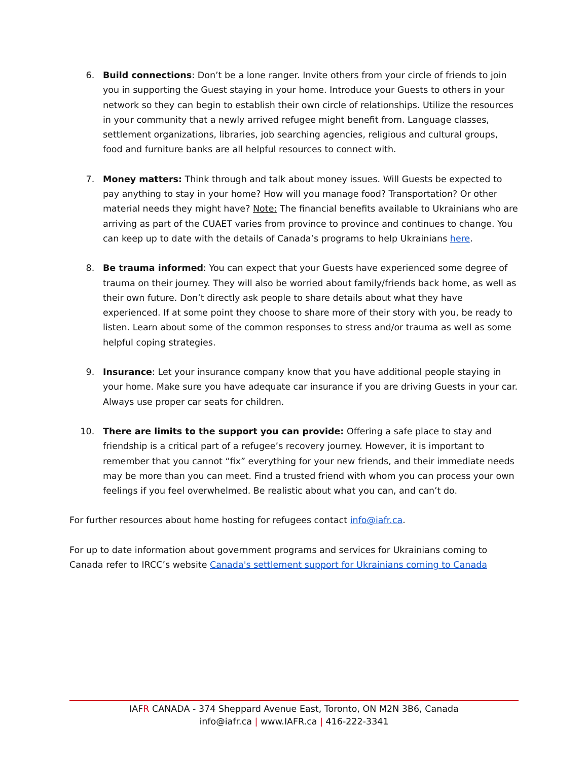6. Build connections: Don’t be a lone ranger. Invite others from your circle of friends to join you in supporting the Guest staying in your home. Introduce your Guests to others in your network so they can begin to establish their own circle of relationships. Utilize the resources in your community that a newly arrived refugee might benefit from. Language classes, settlement organizations, libraries, job searching agencies, religious and cultural groups, food and furniture banks are all helpful resources to connect with.
7. Money matters: Think through and talk about money issues. Will Guests be expected to pay anything to stay in your home? How will you manage food? Transportation? Or other material needs they might have? Note: The financial benefits available to Ukrainians who are arriving as part of the CUAET varies from province to province and continues to change. You can keep up to date with the details of Canada’s programs to help Ukrainians here.
8. Be trauma informed: You can expect that your Guests have experienced some degree of trauma on their journey. They will also be worried about family/friends back home, as well as their own future. Don’t directly ask people to share details about what they have experienced. If at some point they choose to share more of their story with you, be ready to listen. Learn about some of the common responses to stress and/or trauma as well as some helpful coping strategies.
9. Insurance: Let your insurance company know that you have additional people staying in your home. Make sure you have adequate car insurance if you are driving Guests in your car. Always use proper car seats for children.
10. There are limits to the support you can provide: Offering a safe place to stay and friendship is a critical part of a refugee’s recovery journey. However, it is important to remember that you cannot “fix” everything for your new friends, and their immediate needs may be more than you can meet. Find a trusted friend with whom you can process your own feelings if you feel overwhelmed. Be realistic about what you can, and can’t do.
For further resources about home hosting for refugees contact info@iafr.ca.
For up to date information about government programs and services for Ukrainians coming to Canada refer to IRCC’s website Canada's settlement support for Ukrainians coming to Canada
IAFR CANADA - 374 Sheppard Avenue East, Toronto, ON M2N 3B6, Canada
info@iafr.ca | www.IAFR.ca | 416-222-3341